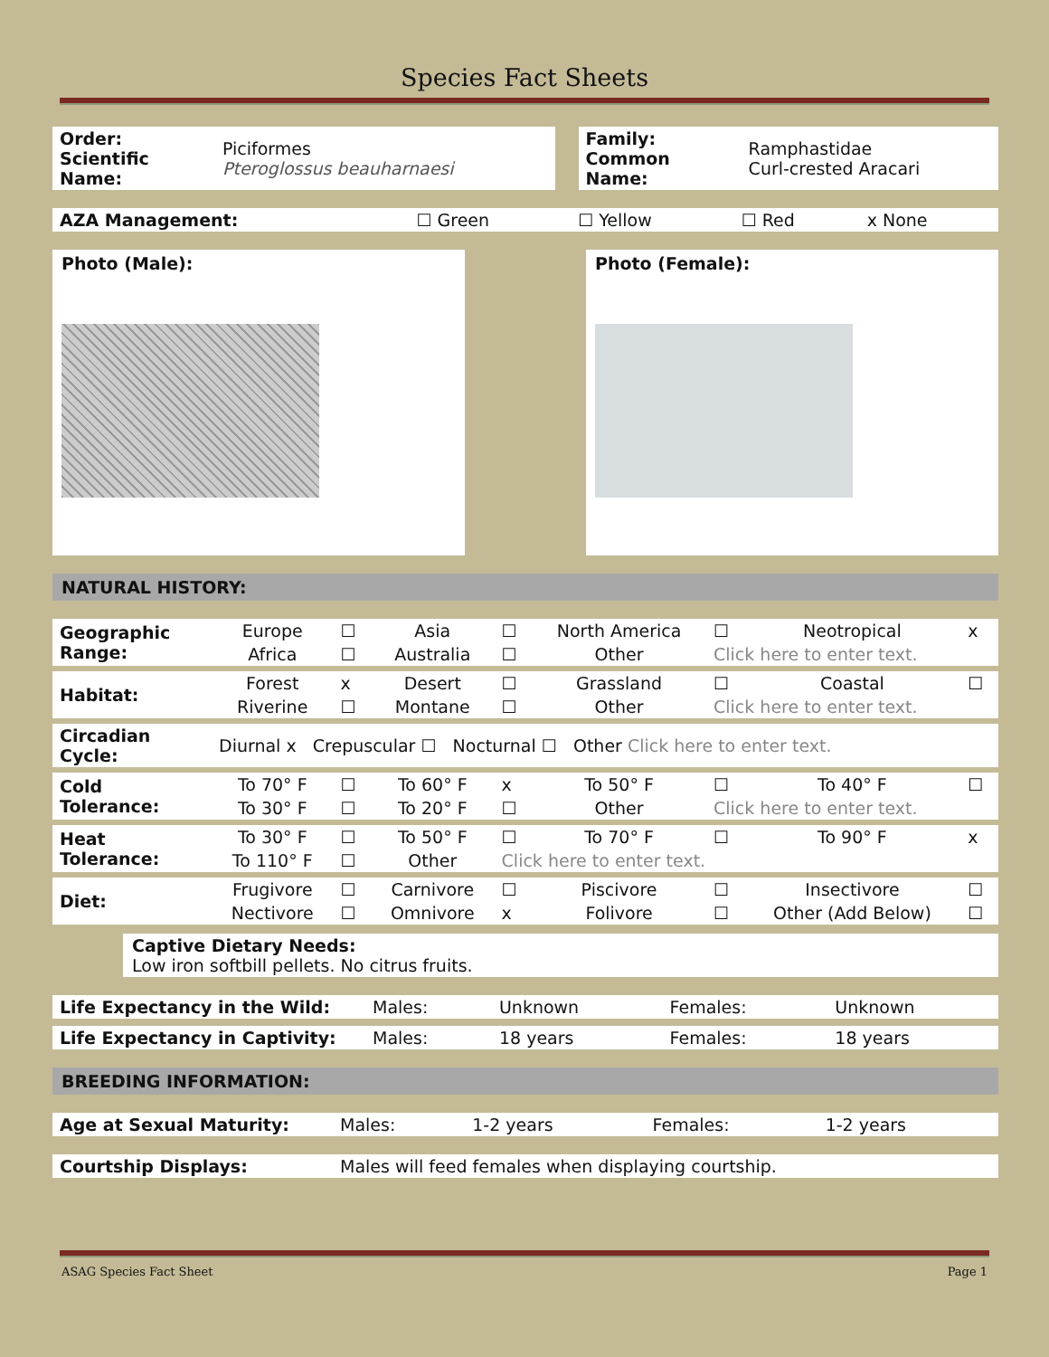Species Fact Sheets
| Order: Scientific Name: | Piciformes Pteroglossus beauharnaesi | | Family: Common Name: | Ramphastidae Curl-crested Aracari |
| AZA Management: | ☐ Green | ☐ Yellow | ☐ Red | x None |
Photo (Male): Photo (Female):
NATURAL HISTORY:
| Geographic Range: | Europe | ☐ | Asia | ☐ | North America | ☐ | Neotropical | x |
| | Africa | ☐ | Australia | ☐ | Other | Click here to enter text. | | |
| Habitat: | Forest | x | Desert | ☐ | Grassland | ☐ | Coastal | ☐ |
| | Riverine | ☐ | Montane | ☐ | Other | Click here to enter text. | | |
| Circadian Cycle: | Diurnal x Crepuscular ☐ Nocturnal ☐ Other Click here to enter text. | | | | | | | |
| Cold Tolerance: | To 70° F | ☐ | To 60° F | x | To 50° F | ☐ | To 40° F | ☐ |
| | To 30° F | ☐ | To 20° F | ☐ | Other | Click here to enter text. | | |
| Heat Tolerance: | To 30° F | ☐ | To 50° F | ☐ | To 70° F | ☐ | To 90° F | x |
| | To 110° F | ☐ | Other | Click here to enter text. | | | | |
| Diet: | Frugivore | ☐ | Carnivore | ☐ | Piscivore | ☐ | Insectivore | ☐ |
| | Nectivore | ☐ | Omnivore | x | Folivore | ☐ | Other (Add Below) | ☐ |
Captive Dietary Needs:
Low iron softbill pellets. No citrus fruits.
| Life Expectancy in the Wild: | Males: | Unknown | Females: | Unknown |
| Life Expectancy in Captivity: | Males: | 18 years | Females: | 18 years |
BREEDING INFORMATION:
| Age at Sexual Maturity: | Males: | 1-2 years | Females: | 1-2 years |
| Courtship Displays: | Males will feed females when displaying courtship. |
ASAG Species Fact Sheet Page 1